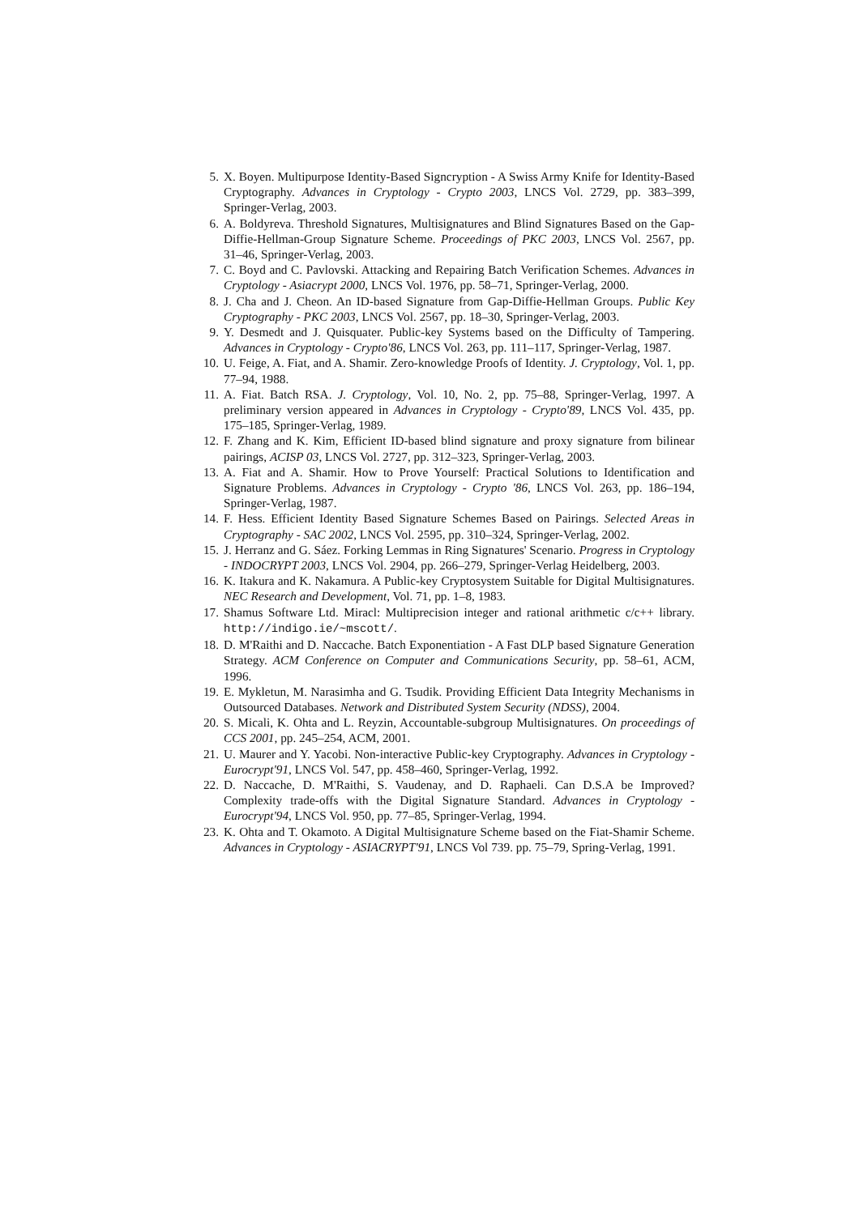5. X. Boyen. Multipurpose Identity-Based Signcryption - A Swiss Army Knife for Identity-Based Cryptography. Advances in Cryptology - Crypto 2003, LNCS Vol. 2729, pp. 383–399, Springer-Verlag, 2003.
6. A. Boldyreva. Threshold Signatures, Multisignatures and Blind Signatures Based on the Gap-Diffie-Hellman-Group Signature Scheme. Proceedings of PKC 2003, LNCS Vol. 2567, pp. 31–46, Springer-Verlag, 2003.
7. C. Boyd and C. Pavlovski. Attacking and Repairing Batch Verification Schemes. Advances in Cryptology - Asiacrypt 2000, LNCS Vol. 1976, pp. 58–71, Springer-Verlag, 2000.
8. J. Cha and J. Cheon. An ID-based Signature from Gap-Diffie-Hellman Groups. Public Key Cryptography - PKC 2003, LNCS Vol. 2567, pp. 18–30, Springer-Verlag, 2003.
9. Y. Desmedt and J. Quisquater. Public-key Systems based on the Difficulty of Tampering. Advances in Cryptology - Crypto'86, LNCS Vol. 263, pp. 111–117, Springer-Verlag, 1987.
10. U. Feige, A. Fiat, and A. Shamir. Zero-knowledge Proofs of Identity. J. Cryptology, Vol. 1, pp. 77–94, 1988.
11. A. Fiat. Batch RSA. J. Cryptology, Vol. 10, No. 2, pp. 75–88, Springer-Verlag, 1997. A preliminary version appeared in Advances in Cryptology - Crypto'89, LNCS Vol. 435, pp. 175–185, Springer-Verlag, 1989.
12. F. Zhang and K. Kim, Efficient ID-based blind signature and proxy signature from bilinear pairings, ACISP 03, LNCS Vol. 2727, pp. 312–323, Springer-Verlag, 2003.
13. A. Fiat and A. Shamir. How to Prove Yourself: Practical Solutions to Identification and Signature Problems. Advances in Cryptology - Crypto '86, LNCS Vol. 263, pp. 186–194, Springer-Verlag, 1987.
14. F. Hess. Efficient Identity Based Signature Schemes Based on Pairings. Selected Areas in Cryptography - SAC 2002, LNCS Vol. 2595, pp. 310–324, Springer-Verlag, 2002.
15. J. Herranz and G. Sáez. Forking Lemmas in Ring Signatures' Scenario. Progress in Cryptology - INDOCRYPT 2003, LNCS Vol. 2904, pp. 266–279, Springer-Verlag Heidelberg, 2003.
16. K. Itakura and K. Nakamura. A Public-key Cryptosystem Suitable for Digital Multisignatures. NEC Research and Development, Vol. 71, pp. 1–8, 1983.
17. Shamus Software Ltd. Miracl: Multiprecision integer and rational arithmetic c/c++ library. http://indigo.ie/~mscott/.
18. D. M'Raithi and D. Naccache. Batch Exponentiation - A Fast DLP based Signature Generation Strategy. ACM Conference on Computer and Communications Security, pp. 58–61, ACM, 1996.
19. E. Mykletun, M. Narasimha and G. Tsudik. Providing Efficient Data Integrity Mechanisms in Outsourced Databases. Network and Distributed System Security (NDSS), 2004.
20. S. Micali, K. Ohta and L. Reyzin, Accountable-subgroup Multisignatures. On proceedings of CCS 2001, pp. 245–254, ACM, 2001.
21. U. Maurer and Y. Yacobi. Non-interactive Public-key Cryptography. Advances in Cryptology - Eurocrypt'91, LNCS Vol. 547, pp. 458–460, Springer-Verlag, 1992.
22. D. Naccache, D. M'Raithi, S. Vaudenay, and D. Raphaeli. Can D.S.A be Improved? Complexity trade-offs with the Digital Signature Standard. Advances in Cryptology - Eurocrypt'94, LNCS Vol. 950, pp. 77–85, Springer-Verlag, 1994.
23. K. Ohta and T. Okamoto. A Digital Multisignature Scheme based on the Fiat-Shamir Scheme. Advances in Cryptology - ASIACRYPT'91, LNCS Vol 739. pp. 75–79, Spring-Verlag, 1991.